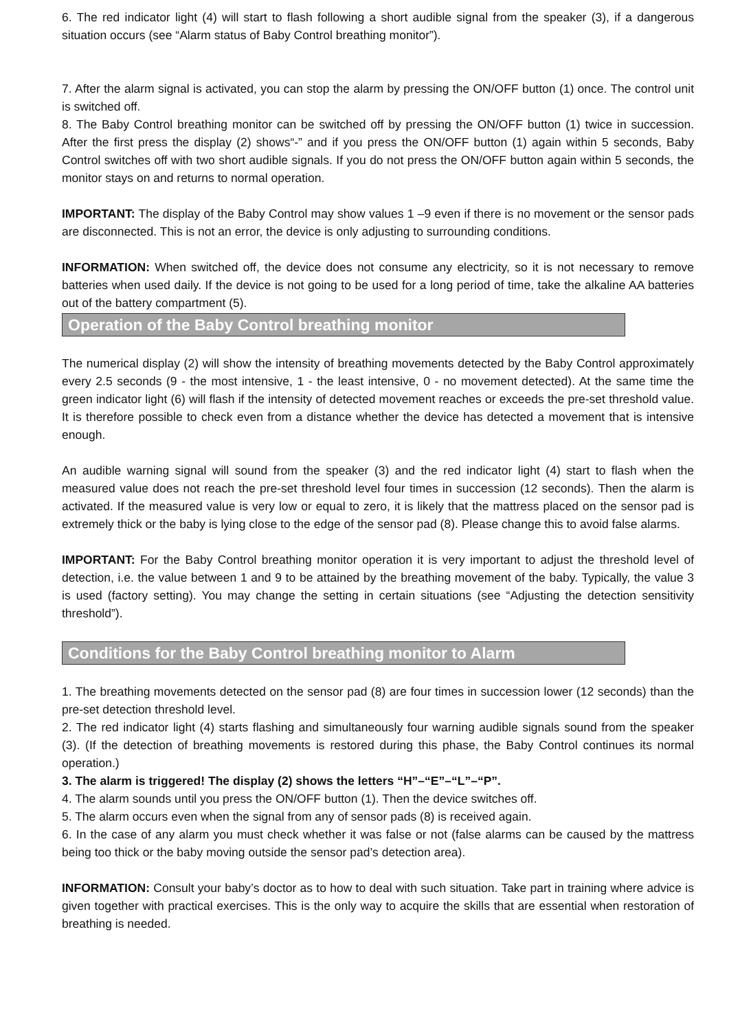6. The red indicator light (4) will start to flash following a short audible signal from the speaker (3), if a dangerous situation occurs (see “Alarm status of Baby Control breathing monitor”).
7. After the alarm signal is activated, you can stop the alarm by pressing the ON/OFF button (1) once. The control unit is switched off.
8. The Baby Control breathing monitor can be switched off by pressing the ON/OFF button (1) twice in succession. After the first press the display (2) shows“-” and if you press the ON/OFF button (1) again within 5 seconds, Baby Control switches off with two short audible signals. If you do not press the ON/OFF button again within 5 seconds, the monitor stays on and returns to normal operation.
IMPORTANT: The display of the Baby Control may show values 1 –9 even if there is no movement or the sensor pads are disconnected. This is not an error, the device is only adjusting to surrounding conditions.
INFORMATION: When switched off, the device does not consume any electricity, so it is not necessary to remove batteries when used daily. If the device is not going to be used for a long period of time, take the alkaline AA batteries out of the battery compartment (5).
Operation of the Baby Control breathing monitor
The numerical display (2) will show the intensity of breathing movements detected by the Baby Control approximately every 2.5 seconds (9 - the most intensive, 1 - the least intensive, 0 - no movement detected). At the same time the green indicator light (6) will flash if the intensity of detected movement reaches or exceeds the pre-set threshold value. It is therefore possible to check even from a distance whether the device has detected a movement that is intensive enough.
An audible warning signal will sound from the speaker (3) and the red indicator light (4) start to flash when the measured value does not reach the pre-set threshold level four times in succession (12 seconds). Then the alarm is activated. If the measured value is very low or equal to zero, it is likely that the mattress placed on the sensor pad is extremely thick or the baby is lying close to the edge of the sensor pad (8). Please change this to avoid false alarms.
IMPORTANT: For the Baby Control breathing monitor operation it is very important to adjust the threshold level of detection, i.e. the value between 1 and 9 to be attained by the breathing movement of the baby. Typically, the value 3 is used (factory setting). You may change the setting in certain situations (see “Adjusting the detection sensitivity threshold”).
Conditions for the Baby Control breathing monitor to Alarm
1. The breathing movements detected on the sensor pad (8) are four times in succession lower (12 seconds) than the pre-set detection threshold level.
2. The red indicator light (4) starts flashing and simultaneously four warning audible signals sound from the speaker (3). (If the detection of breathing movements is restored during this phase, the Baby Control continues its normal operation.)
3. The alarm is triggered! The display (2) shows the letters “H”–“E”–“L”–“P”.
4. The alarm sounds until you press the ON/OFF button (1). Then the device switches off.
5. The alarm occurs even when the signal from any of sensor pads (8) is received again.
6. In the case of any alarm you must check whether it was false or not (false alarms can be caused by the mattress being too thick or the baby moving outside the sensor pad’s detection area).
INFORMATION: Consult your baby’s doctor as to how to deal with such situation. Take part in training where advice is given together with practical exercises. This is the only way to acquire the skills that are essential when restoration of breathing is needed.